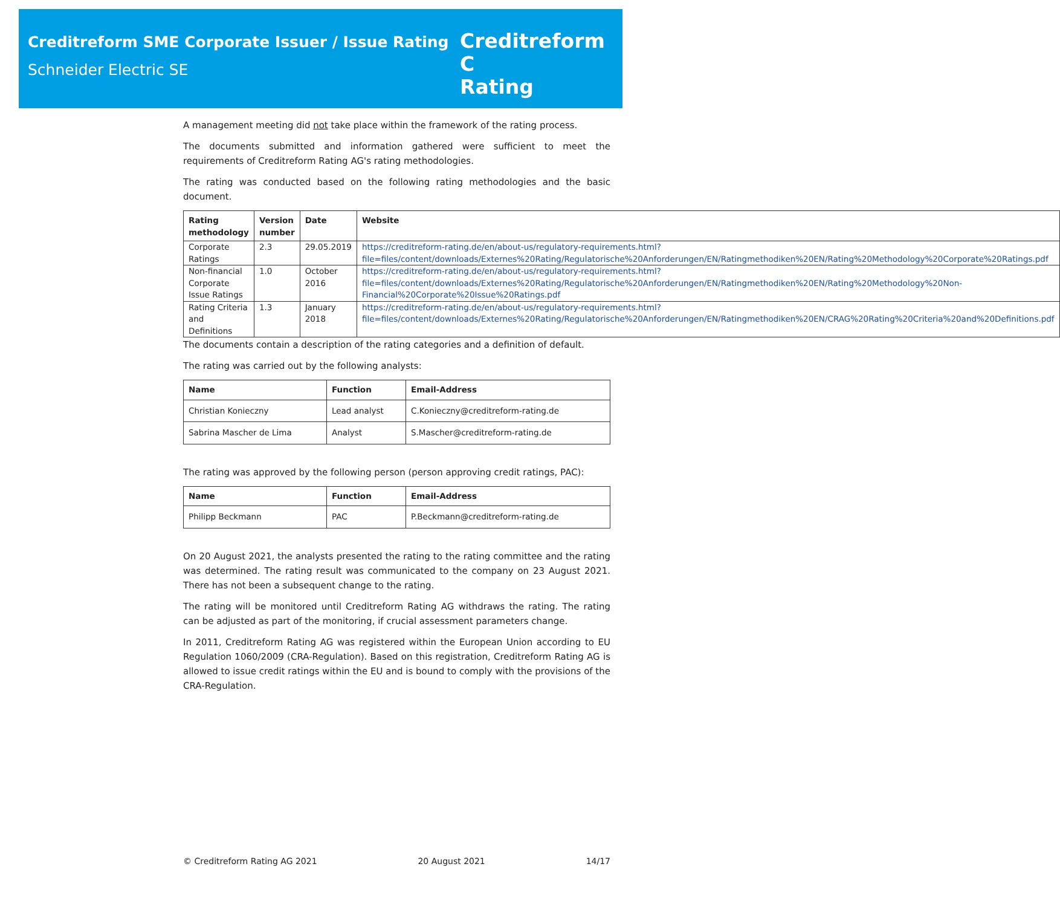Creditreform SME Corporate Issuer / Issue Rating
Schneider Electric SE
Creditreform C
Rating
A management meeting did not take place within the framework of the rating process.
The documents submitted and information gathered were sufficient to meet the requirements of Creditreform Rating AG's rating methodologies.
The rating was conducted based on the following rating methodologies and the basic document.
| Rating methodology | Version number | Date | Website |
| --- | --- | --- | --- |
| Corporate Ratings | 2.3 | 29.05.2019 | https://creditreform-rating.de/en/about-us/regulatory-requirements.html?file=files/content/downloads/Externes%20Rating/Regulatorische%20Anforderungen/EN/Ratingmethodiken%20EN/Rating%20Methodology%20Corporate%20Ratings.pdf |
| Non-financial Corporate Issue Ratings | 1.0 | October 2016 | https://creditreform-rating.de/en/about-us/regulatory-requirements.html?file=files/content/downloads/Externes%20Rating/Regulatorische%20Anforderungen/EN/Ratingmethodiken%20EN/Rating%20Methodology%20Non-Financial%20Corporate%20Issue%20Ratings.pdf |
| Rating Criteria and Definitions | 1.3 | January 2018 | https://creditreform-rating.de/en/about-us/regulatory-requirements.html?file=files/content/downloads/Externes%20Rating/Regulatorische%20Anforderungen/EN/Ratingmethodiken%20EN/CRAG%20Rating%20Criteria%20and%20Definitions.pdf |
The documents contain a description of the rating categories and a definition of default.
The rating was carried out by the following analysts:
| Name | Function | Email-Address |
| --- | --- | --- |
| Christian Konieczny | Lead analyst | C.Konieczny@creditreform-rating.de |
| Sabrina Mascher de Lima | Analyst | S.Mascher@creditreform-rating.de |
The rating was approved by the following person (person approving credit ratings, PAC):
| Name | Function | Email-Address |
| --- | --- | --- |
| Philipp Beckmann | PAC | P.Beckmann@creditreform-rating.de |
On 20 August 2021, the analysts presented the rating to the rating committee and the rating was determined. The rating result was communicated to the company on 23 August 2021. There has not been a subsequent change to the rating.
The rating will be monitored until Creditreform Rating AG withdraws the rating. The rating can be adjusted as part of the monitoring, if crucial assessment parameters change.
In 2011, Creditreform Rating AG was registered within the European Union according to EU Regulation 1060/2009 (CRA-Regulation). Based on this registration, Creditreform Rating AG is allowed to issue credit ratings within the EU and is bound to comply with the provisions of the CRA-Regulation.
© Creditreform Rating AG 2021 20 August 2021 14/17